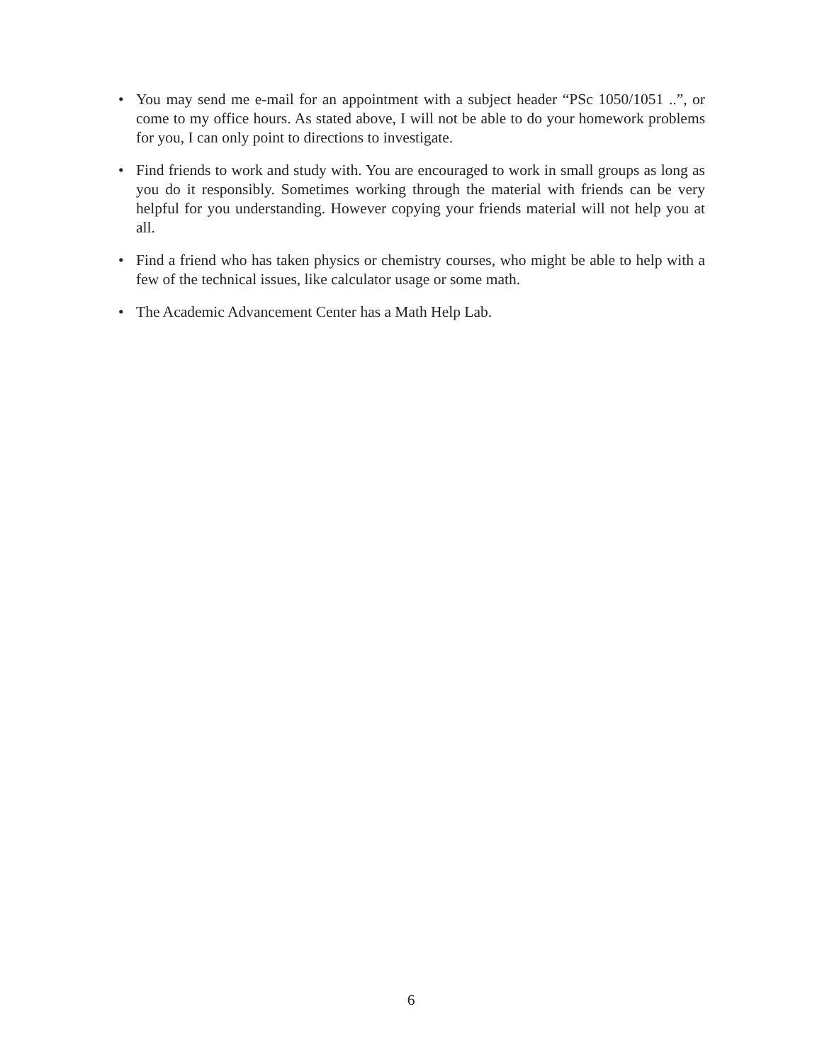• You may send me e-mail for an appointment with a subject header “PSc 1050/1051 ..”, or come to my office hours. As stated above, I will not be able to do your homework problems for you, I can only point to directions to investigate.
• Find friends to work and study with. You are encouraged to work in small groups as long as you do it responsibly. Sometimes working through the material with friends can be very helpful for you understanding. However copying your friends material will not help you at all.
• Find a friend who has taken physics or chemistry courses, who might be able to help with a few of the technical issues, like calculator usage or some math.
• The Academic Advancement Center has a Math Help Lab.
6